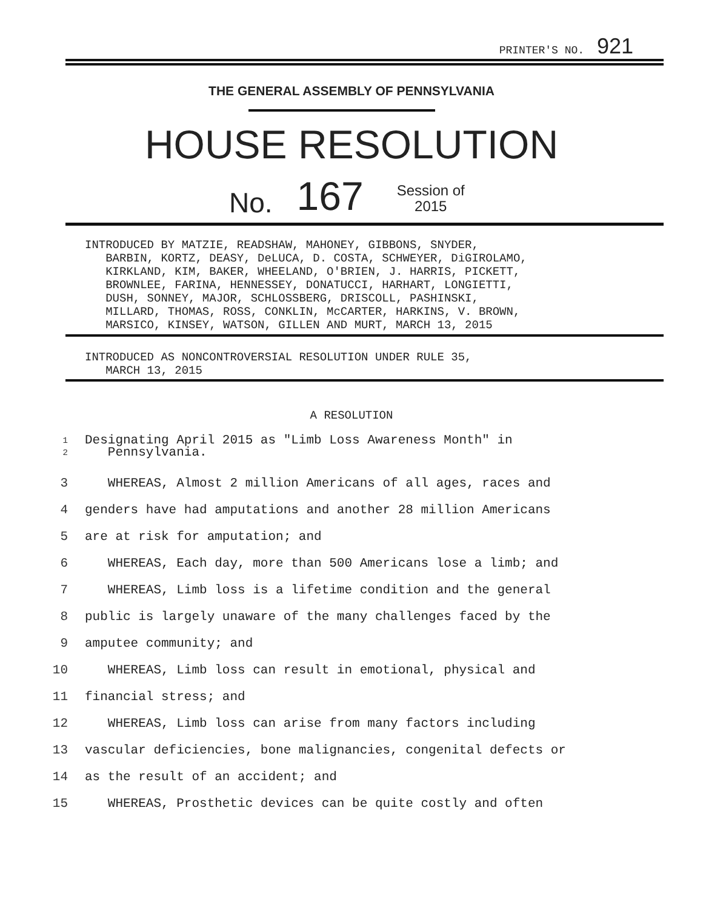PRINTER'S NO. 921
THE GENERAL ASSEMBLY OF PENNSYLVANIA
HOUSE RESOLUTION
No. 167 Session of
2015
INTRODUCED BY MATZIE, READSHAW, MAHONEY, GIBBONS, SNYDER, BARBIN, KORTZ, DEASY, DeLUCA, D. COSTA, SCHWEYER, DiGIROLAMO, KIRKLAND, KIM, BAKER, WHEELAND, O'BRIEN, J. HARRIS, PICKETT, BROWNLEE, FARINA, HENNESSEY, DONATUCCI, HARHART, LONGIETTI, DUSH, SONNEY, MAJOR, SCHLOSSBERG, DRISCOLL, PASHINSKI, MILLARD, THOMAS, ROSS, CONKLIN, McCARTER, HARKINS, V. BROWN, MARSICO, KINSEY, WATSON, GILLEN AND MURT, MARCH 13, 2015
INTRODUCED AS NONCONTROVERSIAL RESOLUTION UNDER RULE 35, MARCH 13, 2015
A RESOLUTION
1
2
Designating April 2015 as "Limb Loss Awareness Month" in
Pennsylvania.
3 WHEREAS, Almost 2 million Americans of all ages, races and
4 genders have had amputations and another 28 million Americans
5 are at risk for amputation; and
6 WHEREAS, Each day, more than 500 Americans lose a limb; and
7 WHEREAS, Limb loss is a lifetime condition and the general
8 public is largely unaware of the many challenges faced by the
9 amputee community; and
10 WHEREAS, Limb loss can result in emotional, physical and
11 financial stress; and
12 WHEREAS, Limb loss can arise from many factors including
13 vascular deficiencies, bone malignancies, congenital defects or
14 as the result of an accident; and
15 WHEREAS, Prosthetic devices can be quite costly and often